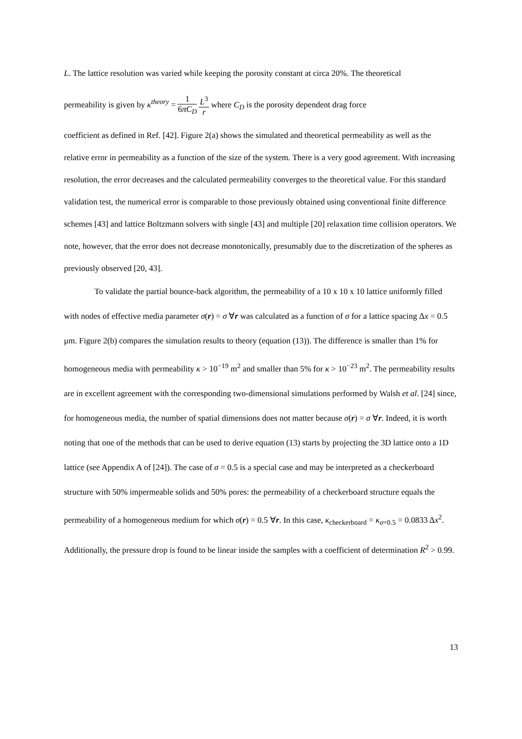L. The lattice resolution was varied while keeping the porosity constant at circa 20%. The theoretical
permeability is given by κ<sup>theory</sup> = 1 6πC<sub>D</sub> L<sup>3</sup> r where C<sub>D</sub> is the porosity dependent drag force
coefficient as defined in Ref. [42]. Figure 2(a) shows the simulated and theoretical permeability as well as the relative error in permeability as a function of the size of the system. There is a very good agreement. With increasing resolution, the error decreases and the calculated permeability converges to the theoretical value. For this standard validation test, the numerical error is comparable to those previously obtained using conventional finite difference schemes [43] and lattice Boltzmann solvers with single [43] and multiple [20] relaxation time collision operators. We note, however, that the error does not decrease monotonically, presumably due to the discretization of the spheres as previously observed [20, 43].
To validate the partial bounce-back algorithm, the permeability of a 10 x 10 x 10 lattice uniformly filled with nodes of effective media parameter σ(r) = σ ∀r was calculated as a function of σ for a lattice spacing Δx = 0.5 μm. Figure 2(b) compares the simulation results to theory (equation (13)). The difference is smaller than 1% for homogeneous media with permeability κ > 10<sup>−19</sup> m<sup>2</sup> and smaller than 5% for κ > 10<sup>−23</sup> m<sup>2</sup>. The permeability results are in excellent agreement with the corresponding two-dimensional simulations performed by Walsh et al. [24] since, for homogeneous media, the number of spatial dimensions does not matter because σ(r) = σ ∀r. Indeed, it is worth noting that one of the methods that can be used to derive equation (13) starts by projecting the 3D lattice onto a 1D lattice (see Appendix A of [24]). The case of σ = 0.5 is a special case and may be interpreted as a checkerboard structure with 50% impermeable solids and 50% pores: the permeability of a checkerboard structure equals the permeability of a homogeneous medium for which σ(r) = 0.5 ∀r. In this case, κ<sub>checkerboard</sub> = κ<sub>σ=0.5</sub> = 0.0833 Δx<sup>2</sup>. Additionally, the pressure drop is found to be linear inside the samples with a coefficient of determination R<sup>2</sup> > 0.99.
13